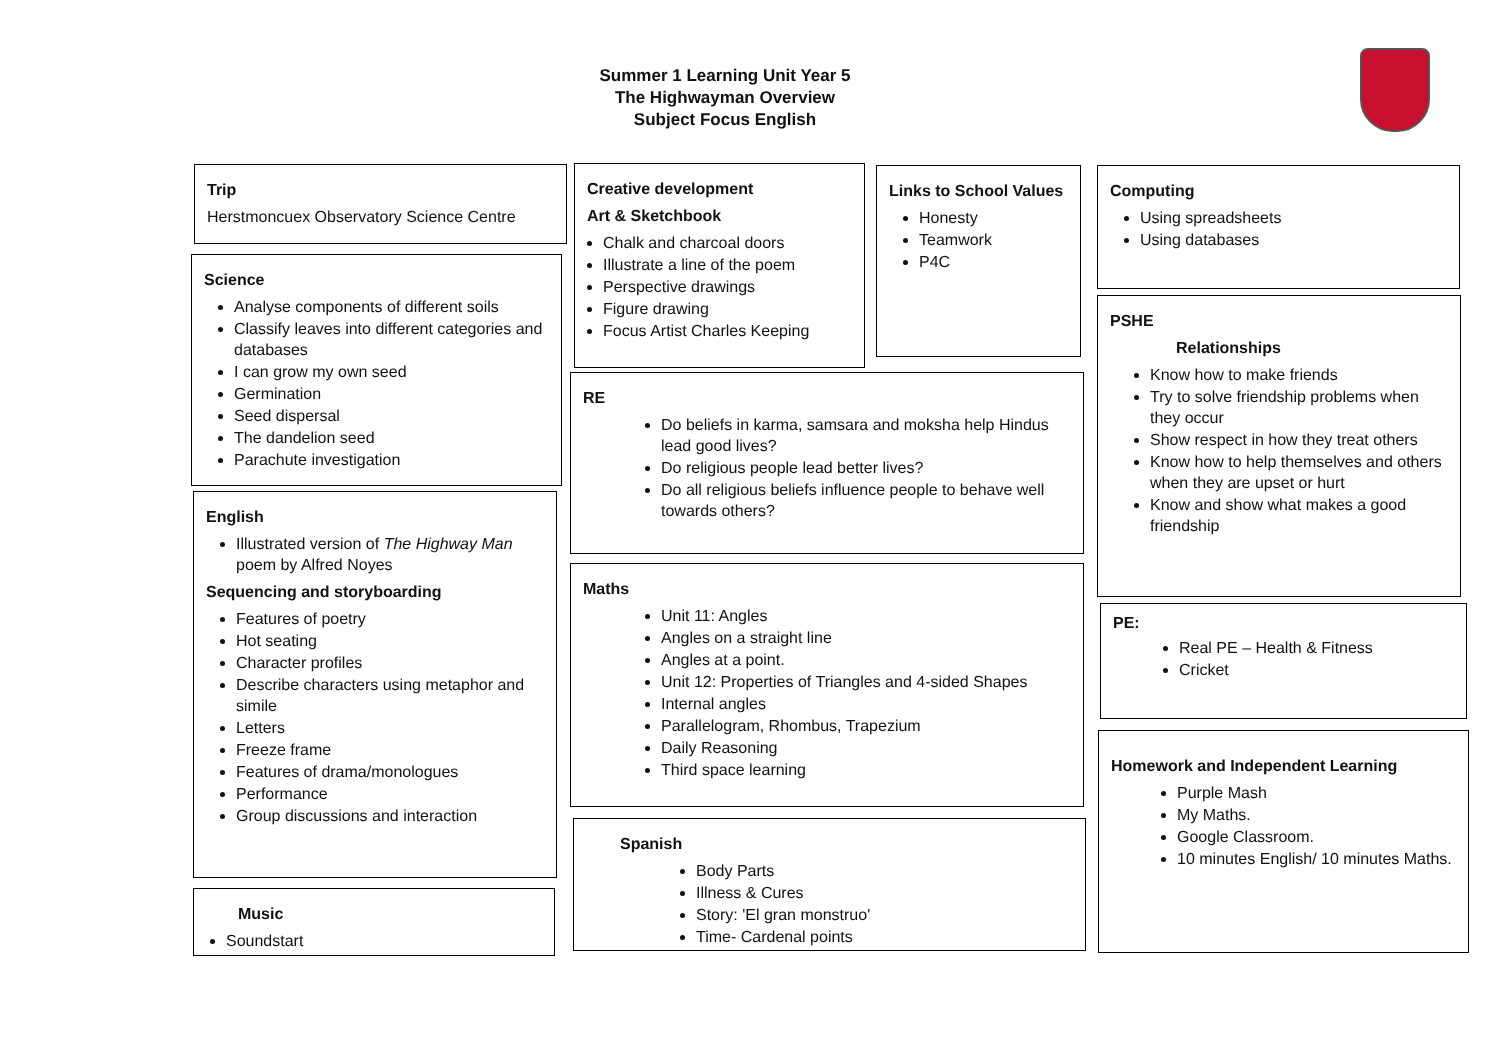Summer 1 Learning Unit Year 5
The Highwayman Overview
Subject Focus English
Trip
Herstmoncuex Observatory Science Centre
Science
Analyse components of different soils
Classify leaves into different categories and databases
I can grow my own seed
Germination
Seed dispersal
The dandelion seed
Parachute investigation
English
Illustrated version of The Highway Man poem by Alfred Noyes
Sequencing and storyboarding
Features of poetry
Hot seating
Character profiles
Describe characters using metaphor and simile
Letters
Freeze frame
Features of drama/monologues
Performance
Group discussions and interaction
Music
Soundstart
Creative development
Art & Sketchbook
Chalk and charcoal doors
Illustrate a line of the poem
Perspective drawings
Figure drawing
Focus Artist Charles Keeping
Links to School Values
Honesty
Teamwork
P4C
RE
Do beliefs in karma, samsara and moksha help Hindus lead good lives?
Do religious people lead better lives?
Do all religious beliefs influence people to behave well towards others?
Maths
Unit 11: Angles
Angles on a straight line
Angles at a point.
Unit 12: Properties of Triangles and 4-sided Shapes
Internal angles
Parallelogram, Rhombus, Trapezium
Daily Reasoning
Third space learning
Spanish
Body Parts
Illness & Cures
Story: 'El gran monstruo'
Time- Cardenal points
Computing
Using spreadsheets
Using databases
PSHE
Relationships
Know how to make friends
Try to solve friendship problems when they occur
Show respect in how they treat others
Know how to help themselves and others when they are upset or hurt
Know and show what makes a good friendship
PE:
Real PE – Health & Fitness
Cricket
Homework and Independent Learning
Purple Mash
My Maths.
Google Classroom.
10 minutes English/ 10 minutes Maths.